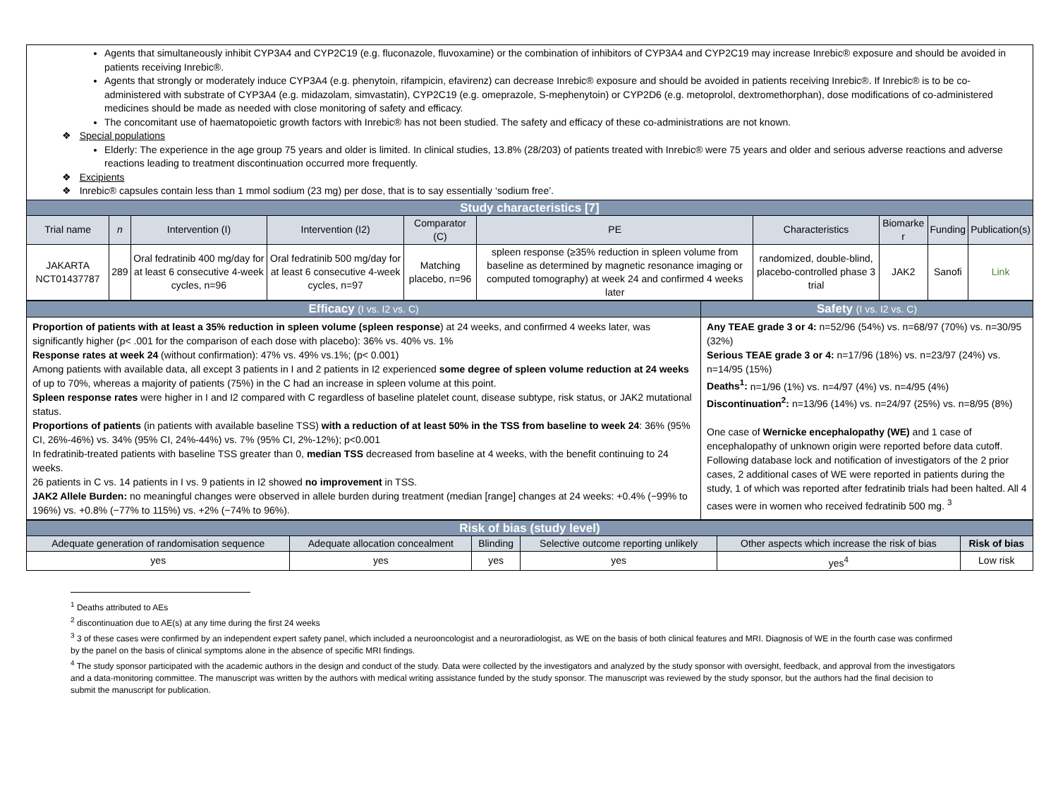Agents that simultaneously inhibit CYP3A4 and CYP2C19 (e.g. fluconazole, fluvoxamine) or the combination of inhibitors of CYP3A4 and CYP2C19 may increase Inrebic® exposure and should be avoided in patients receiving Inrebic®.
Agents that strongly or moderately induce CYP3A4 (e.g. phenytoin, rifampicin, efavirenz) can decrease Inrebic® exposure and should be avoided in patients receiving Inrebic®. If Inrebic® is to be co-administered with substrate of CYP3A4 (e.g. midazolam, simvastatin), CYP2C19 (e.g. omeprazole, S-mephenytoin) or CYP2D6 (e.g. metoprolol, dextromethorphan), dose modifications of co-administered medicines should be made as needed with close monitoring of safety and efficacy.
The concomitant use of haematopoietic growth factors with Inrebic® has not been studied. The safety and efficacy of these co-administrations are not known.
❖ Special populations
Elderly: The experience in the age group 75 years and older is limited. In clinical studies, 13.8% (28/203) of patients treated with Inrebic® were 75 years and older and serious adverse reactions and adverse reactions leading to treatment discontinuation occurred more frequently.
❖ Excipients
❖ Inrebic® capsules contain less than 1 mmol sodium (23 mg) per dose, that is to say essentially ‘sodium free’.
| Study characteristics [7] | | | | | | | | | |
| Trial name | n | Intervention (I) | Intervention (I2) | Comparator (C) | PE | Characteristics | Biomarke r | Funding | Publication(s) |
| JAKARTA NCT01437787 | 289 | Oral fedratinib 400 mg/day for at least 6 consecutive 4-week cycles, n=96 | Oral fedratinib 500 mg/day for at least 6 consecutive 4-week cycles, n=97 | Matching placebo, n=96 | spleen response (≥35% reduction in spleen volume from baseline as determined by magnetic resonance imaging or computed tomography) at week 24 and confirmed 4 weeks later | randomized, double-blind, placebo-controlled phase 3 trial | JAK2 | Sanofi | Link |
| Efficacy (I vs. I2 vs. C) | Safety (I vs. I2 vs. C) |
| Proportion of patients with at least a 35% reduction in spleen volume (spleen response ) at 24 weeks, and confirmed 4 weeks later, was significantly higher (p< .001 for the comparison of each dose with placebo): 36% vs. 40% vs. 1% Response rates at week 24 (without confirmation): 47% vs. 49% vs.1%; (p< 0.001) Among patients with available data, all except 3 patients in I and 2 patients in I2 experienced some degree of spleen volume reduction at 24 weeks of up to 70%, whereas a majority of patients (75%) in the C had an increase in spleen volume at this point. Spleen response rates were higher in I and I2 compared with C regardless of baseline platelet count, disease subtype, risk status, or JAK2 mutational status. Proportions of patients (in patients with available baseline TSS) with a reduction of at least 50% in the TSS from baseline to week 24 : 36% (95% CI, 26%-46%) vs. 34% (95% CI, 24%-44%) vs. 7% (95% CI, 2%-12%); p<0.001 In fedratinib-treated patients with baseline TSS greater than 0, median TSS decreased from baseline at 4 weeks, with the benefit continuing to 24 weeks. 26 patients in C vs. 14 patients in I vs. 9 patients in I2 showed no improvement in TSS. JAK2 Allele Burden: no meaningful changes were observed in allele burden during treatment (median [range] changes at 24 weeks: +0.4% (−99% to 196%) vs. +0.8% (−77% to 115%) vs. +2% (−74% to 96%). | Any TEAE grade 3 or 4: n=52/96 (54%) vs. n=68/97 (70%) vs. n=30/95 (32%) Serious TEAE grade 3 or 4: n=17/96 (18%) vs. n=23/97 (24%) vs. n=14/95 (15%) Deaths<sup>1</sup>: n=1/96 (1%) vs. n=4/97 (4%) vs. n=4/95 (4%) Discontinuation<sup>2</sup>: n=13/96 (14%) vs. n=24/97 (25%) vs. n=8/95 (8%) One case of Wernicke encephalopathy (WE) and 1 case of encephalopathy of unknown origin were reported before data cutoff. Following database lock and notification of investigators of the 2 prior cases, 2 additional cases of WE were reported in patients during the study, 1 of which was reported after fedratinib trials had been halted. All 4 cases were in women who received fedratinib 500 mg. <sup>3</sup> |
| Risk of bias (study level) | | | | | |
| Adequate generation of randomisation sequence | Adequate allocation concealment | Blinding | Selective outcome reporting unlikely | Other aspects which increase the risk of bias | Risk of bias |
| yes | yes | yes | yes | yes<sup>4</sup> | Low risk |
<sup>1</sup> Deaths attributed to AEs
<sup>2</sup> discontinuation due to AE(s) at any time during the first 24 weeks
<sup>3</sup> 3 of these cases were confirmed by an independent expert safety panel, which included a neurooncologist and a neuroradiologist, as WE on the basis of both clinical features and MRI. Diagnosis of WE in the fourth case was confirmed by the panel on the basis of clinical symptoms alone in the absence of specific MRI findings.
<sup>4</sup> The study sponsor participated with the academic authors in the design and conduct of the study. Data were collected by the investigators and analyzed by the study sponsor with oversight, feedback, and approval from the investigators and a data-monitoring committee. The manuscript was written by the authors with medical writing assistance funded by the study sponsor. The manuscript was reviewed by the study sponsor, but the authors had the final decision to submit the manuscript for publication.